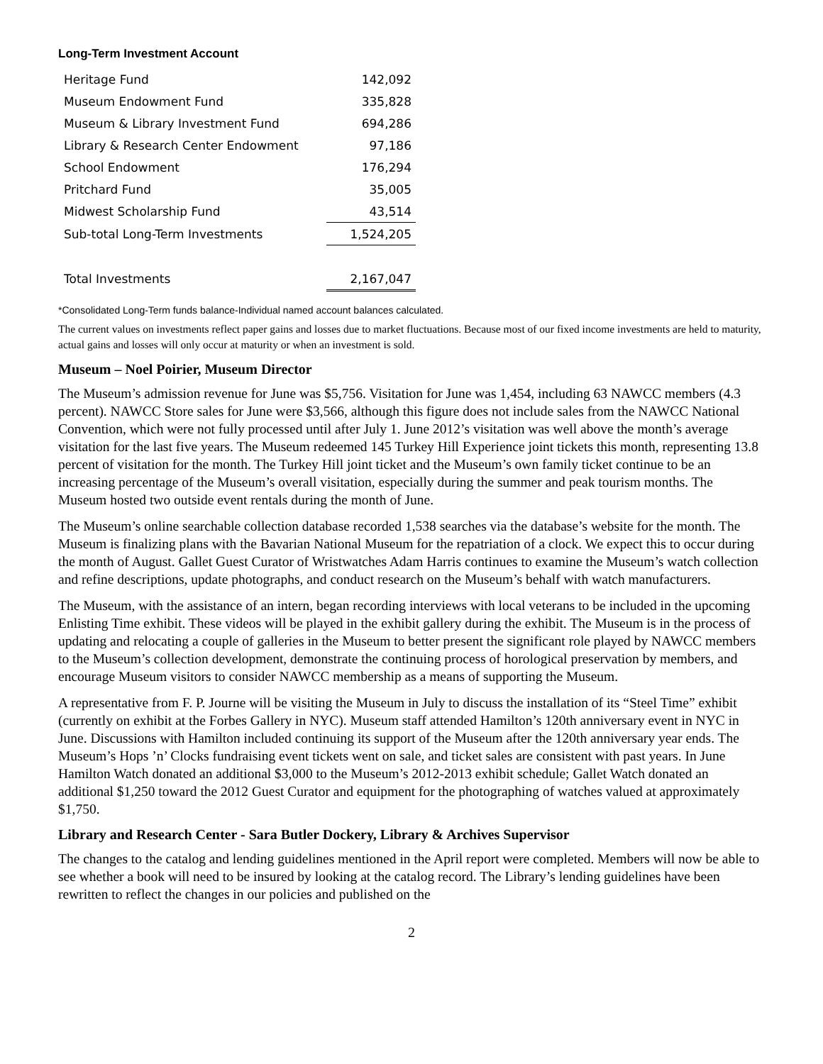Long-Term Investment Account
| Heritage Fund | 142,092 |
| Museum Endowment Fund | 335,828 |
| Museum & Library Investment Fund | 694,286 |
| Library & Research Center Endowment | 97,186 |
| School Endowment | 176,294 |
| Pritchard Fund | 35,005 |
| Midwest Scholarship Fund | 43,514 |
| Sub-total Long-Term Investments | 1,524,205 |
| Total Investments | 2,167,047 |
*Consolidated Long-Term funds balance-Individual named account balances calculated.
The current values on investments reflect paper gains and losses due to market fluctuations. Because most of our fixed income investments are held to maturity, actual gains and losses will only occur at maturity or when an investment is sold.
Museum – Noel Poirier, Museum Director
The Museum’s admission revenue for June was $5,756. Visitation for June was 1,454, including 63 NAWCC members (4.3 percent). NAWCC Store sales for June were $3,566, although this figure does not include sales from the NAWCC National Convention, which were not fully processed until after July 1. June 2012’s visitation was well above the month’s average visitation for the last five years. The Museum redeemed 145 Turkey Hill Experience joint tickets this month, representing 13.8 percent of visitation for the month. The Turkey Hill joint ticket and the Museum’s own family ticket continue to be an increasing percentage of the Museum’s overall visitation, especially during the summer and peak tourism months. The Museum hosted two outside event rentals during the month of June.
The Museum’s online searchable collection database recorded 1,538 searches via the database’s website for the month. The Museum is finalizing plans with the Bavarian National Museum for the repatriation of a clock. We expect this to occur during the month of August. Gallet Guest Curator of Wristwatches Adam Harris continues to examine the Museum’s watch collection and refine descriptions, update photographs, and conduct research on the Museum’s behalf with watch manufacturers.
The Museum, with the assistance of an intern, began recording interviews with local veterans to be included in the upcoming Enlisting Time exhibit. These videos will be played in the exhibit gallery during the exhibit. The Museum is in the process of updating and relocating a couple of galleries in the Museum to better present the significant role played by NAWCC members to the Museum’s collection development, demonstrate the continuing process of horological preservation by members, and encourage Museum visitors to consider NAWCC membership as a means of supporting the Museum.
A representative from F. P. Journe will be visiting the Museum in July to discuss the installation of its “Steel Time” exhibit (currently on exhibit at the Forbes Gallery in NYC). Museum staff attended Hamilton’s 120th anniversary event in NYC in June. Discussions with Hamilton included continuing its support of the Museum after the 120th anniversary year ends. The Museum’s Hops ’n’ Clocks fundraising event tickets went on sale, and ticket sales are consistent with past years. In June Hamilton Watch donated an additional $3,000 to the Museum’s 2012-2013 exhibit schedule; Gallet Watch donated an additional $1,250 toward the 2012 Guest Curator and equipment for the photographing of watches valued at approximately $1,750.
Library and Research Center - Sara Butler Dockery, Library & Archives Supervisor
The changes to the catalog and lending guidelines mentioned in the April report were completed. Members will now be able to see whether a book will need to be insured by looking at the catalog record. The Library’s lending guidelines have been rewritten to reflect the changes in our policies and published on the
2